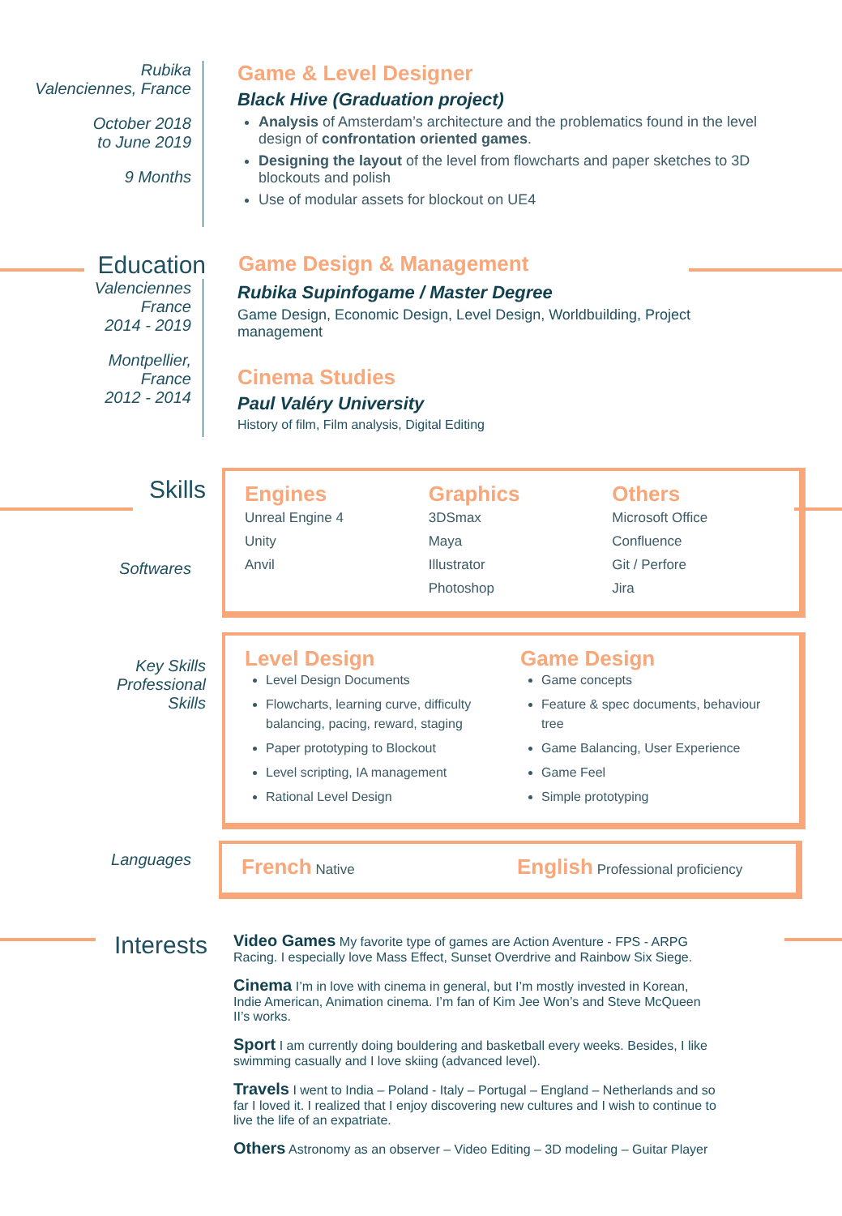Rubika
Valenciennes, France
October 2018
to June 2019
9 Months
Game & Level Designer
Black Hive (Graduation project)
Analysis of Amsterdam’s architecture and the problematics found in the level design of confrontation oriented games.
Designing the layout of the level from flowcharts and paper sketches to 3D blockouts and polish
Use of modular assets for blockout on UE4
Education
Game Design & Management
Valenciennes
France
2014 - 2019
Montpellier,
France
2012 - 2014
Rubika Supinfogame / Master Degree
Game Design, Economic Design, Level Design, Worldbuilding, Project management
Cinema Studies
Paul Valéry University
History of film, Film analysis, Digital Editing
Skills
Engines
Unreal Engine 4
Unity
Anvil
Graphics
3DSmax
Maya
Illustrator
Photoshop
Others
Microsoft Office
Confluence
Git / Perfore
Jira
Softwares
Key Skills
Professional
Skills
Level Design
Level Design Documents
Flowcharts, learning curve, difficulty balancing, pacing, reward, staging
Paper prototyping to Blockout
Level scripting, IA management
Rational Level Design
Game Design
Game concepts
Feature & spec documents, behaviour tree
Game Balancing, User Experience
Game Feel
Simple prototyping
Languages
French Native
English Professional proficiency
Interests
Video Games My favorite type of games are Action Aventure - FPS - ARPG Racing. I especially love Mass Effect, Sunset Overdrive and Rainbow Six Siege.
Cinema I’m in love with cinema in general, but I’m mostly invested in Korean, Indie American, Animation cinema. I’m fan of Kim Jee Won’s and Steve McQueen II’s works.
Sport I am currently doing bouldering and basketball every weeks. Besides, I like swimming casually and I love skiing (advanced level).
Travels I went to India – Poland - Italy – Portugal – England – Netherlands and so far I loved it. I realized that I enjoy discovering new cultures and I wish to continue to live the life of an expatriate.
Others Astronomy as an observer – Video Editing – 3D modeling – Guitar Player